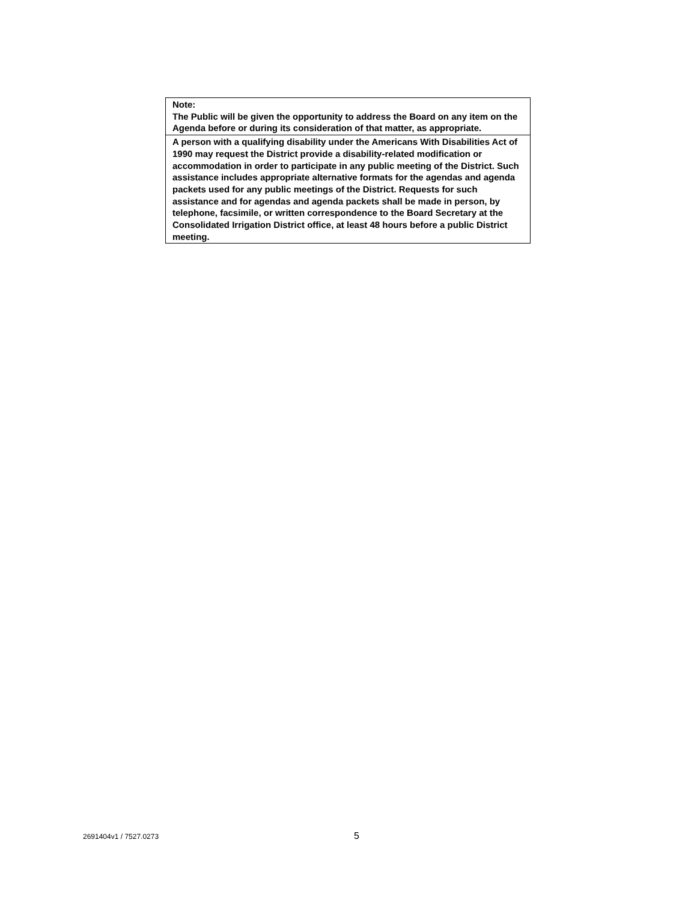| Note: The Public will be given the opportunity to address the Board on any item on the Agenda before or during its consideration of that matter, as appropriate. |
| A person with a qualifying disability under the Americans With Disabilities Act of 1990 may request the District provide a disability-related modification or accommodation in order to participate in any public meeting of the District. Such assistance includes appropriate alternative formats for the agendas and agenda packets used for any public meetings of the District. Requests for such assistance and for agendas and agenda packets shall be made in person, by telephone, facsimile, or written correspondence to the Board Secretary at the Consolidated Irrigation District office, at least 48 hours before a public District meeting. |
2691404v1 / 7527.0273 5